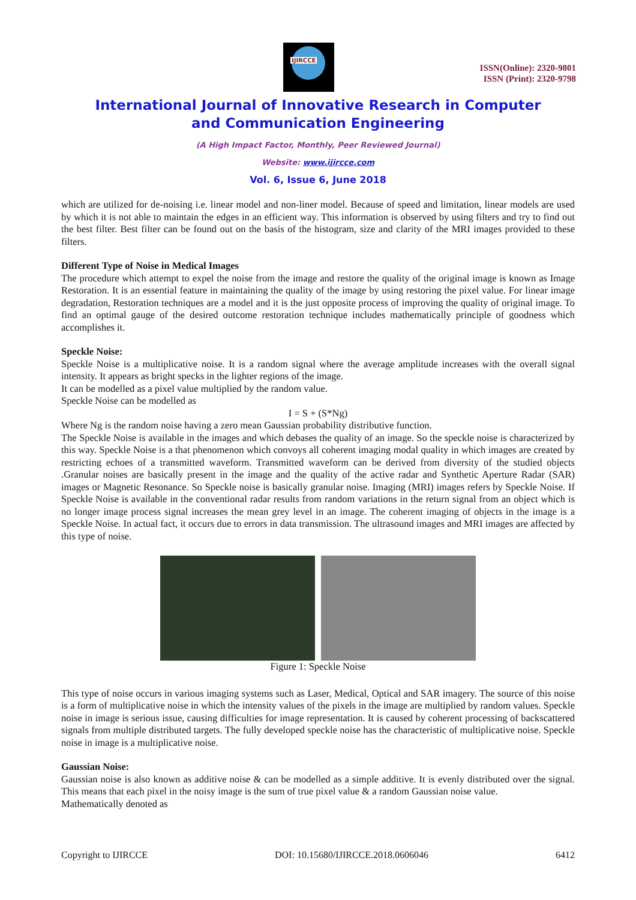IJIRCCE
ISSN(Online): 2320-9801
ISSN (Print): 2320-9798
International Journal of Innovative Research in Computer
and Communication Engineering
(A High Impact Factor, Monthly, Peer Reviewed Journal)
Website: www.ijircce.com
Vol. 6, Issue 6, June 2018
which are utilized for de-noising i.e. linear model and non-liner model. Because of speed and limitation, linear models are used by which it is not able to maintain the edges in an efficient way. This information is observed by using filters and try to find out the best filter. Best filter can be found out on the basis of the histogram, size and clarity of the MRI images provided to these filters.
Different Type of Noise in Medical Images
The procedure which attempt to expel the noise from the image and restore the quality of the original image is known as Image Restoration. It is an essential feature in maintaining the quality of the image by using restoring the pixel value. For linear image degradation, Restoration techniques are a model and it is the just opposite process of improving the quality of original image. To find an optimal gauge of the desired outcome restoration technique includes mathematically principle of goodness which accomplishes it.
Speckle Noise:
Speckle Noise is a multiplicative noise. It is a random signal where the average amplitude increases with the overall signal intensity. It appears as bright specks in the lighter regions of the image.
It can be modelled as a pixel value multiplied by the random value.
Speckle Noise can be modelled as
I = S + (S*Ng)
Where Ng is the random noise having a zero mean Gaussian probability distributive function.
The Speckle Noise is available in the images and which debases the quality of an image. So the speckle noise is characterized by this way. Speckle Noise is a that phenomenon which convoys all coherent imaging modal quality in which images are created by restricting echoes of a transmitted waveform. Transmitted waveform can be derived from diversity of the studied objects .Granular noises are basically present in the image and the quality of the active radar and Synthetic Aperture Radar (SAR) images or Magnetic Resonance. So Speckle noise is basically granular noise. Imaging (MRI) images refers by Speckle Noise. If Speckle Noise is available in the conventional radar results from random variations in the return signal from an object which is no longer image process signal increases the mean grey level in an image. The coherent imaging of objects in the image is a Speckle Noise. In actual fact, it occurs due to errors in data transmission. The ultrasound images and MRI images are affected by this type of noise.
Figure 1: Speckle Noise
This type of noise occurs in various imaging systems such as Laser, Medical, Optical and SAR imagery. The source of this noise is a form of multiplicative noise in which the intensity values of the pixels in the image are multiplied by random values. Speckle noise in image is serious issue, causing difficulties for image representation. It is caused by coherent processing of backscattered signals from multiple distributed targets. The fully developed speckle noise has the characteristic of multiplicative noise. Speckle noise in image is a multiplicative noise.
Gaussian Noise:
Gaussian noise is also known as additive noise & can be modelled as a simple additive. It is evenly distributed over the signal. This means that each pixel in the noisy image is the sum of true pixel value & a random Gaussian noise value.
Mathematically denoted as
Copyright to IJIRCCE DOI: 10.15680/IJIRCCE.2018.0606046 6412